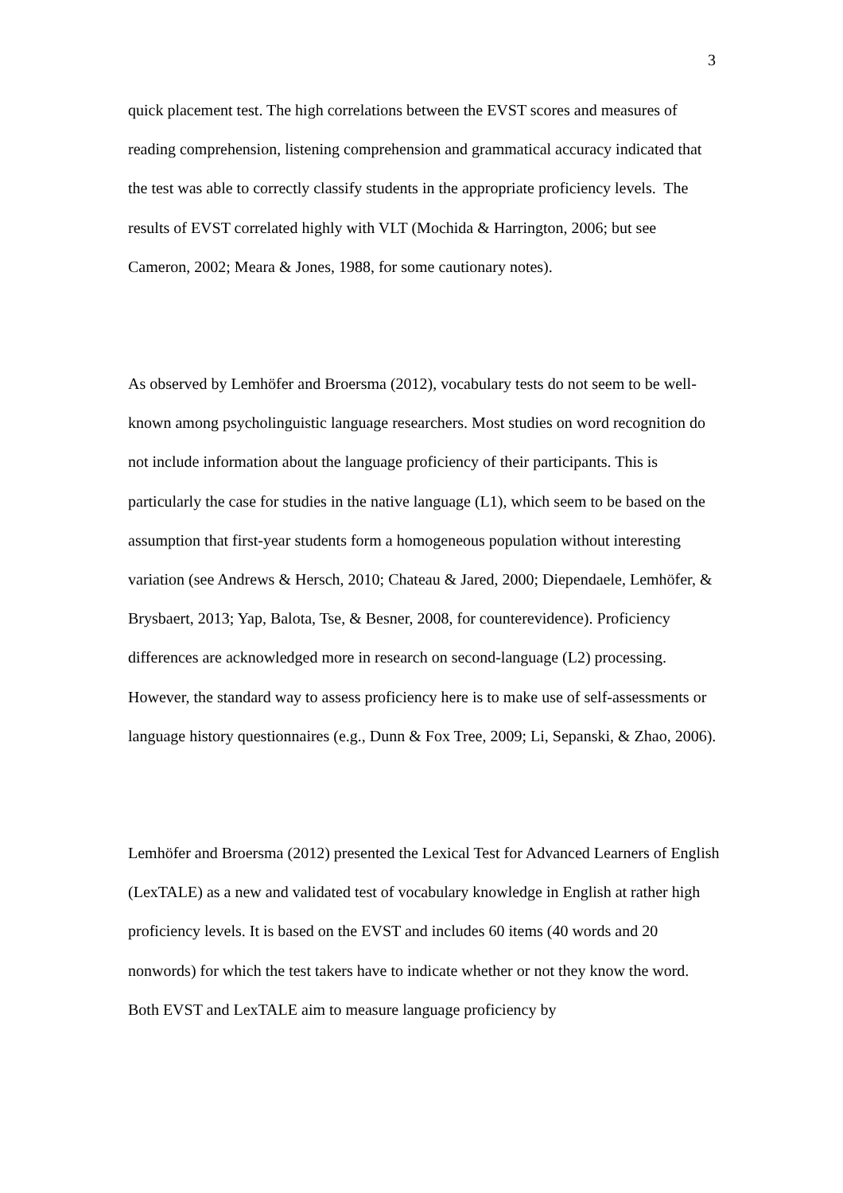3
quick placement test. The high correlations between the EVST scores and measures of reading comprehension, listening comprehension and grammatical accuracy indicated that the test was able to correctly classify students in the appropriate proficiency levels. The results of EVST correlated highly with VLT (Mochida & Harrington, 2006; but see Cameron, 2002; Meara & Jones, 1988, for some cautionary notes).
As observed by Lemhöfer and Broersma (2012), vocabulary tests do not seem to be well-known among psycholinguistic language researchers. Most studies on word recognition do not include information about the language proficiency of their participants. This is particularly the case for studies in the native language (L1), which seem to be based on the assumption that first-year students form a homogeneous population without interesting variation (see Andrews & Hersch, 2010; Chateau & Jared, 2000; Diependaele, Lemhöfer, & Brysbaert, 2013; Yap, Balota, Tse, & Besner, 2008, for counterevidence). Proficiency differences are acknowledged more in research on second-language (L2) processing. However, the standard way to assess proficiency here is to make use of self-assessments or language history questionnaires (e.g., Dunn & Fox Tree, 2009; Li, Sepanski, & Zhao, 2006).
Lemhöfer and Broersma (2012) presented the Lexical Test for Advanced Learners of English (LexTALE) as a new and validated test of vocabulary knowledge in English at rather high proficiency levels. It is based on the EVST and includes 60 items (40 words and 20 nonwords) for which the test takers have to indicate whether or not they know the word. Both EVST and LexTALE aim to measure language proficiency by